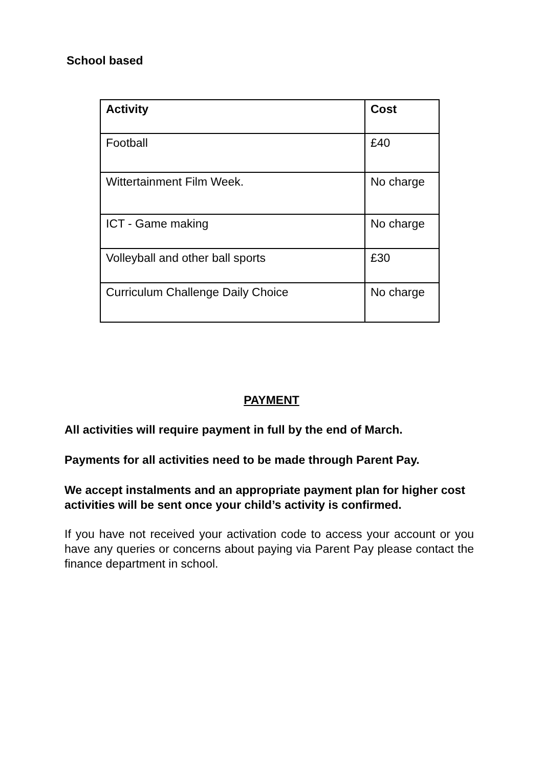School based
| Activity | Cost |
| --- | --- |
| Football | £40 |
| Wittertainment Film Week. | No charge |
| ICT - Game making | No charge |
| Volleyball and other ball sports | £30 |
| Curriculum Challenge Daily Choice | No charge |
PAYMENT
All activities will require payment in full by the end of March.
Payments for all activities need to be made through Parent Pay.
We accept instalments and an appropriate payment plan for higher cost activities will be sent once your child’s activity is confirmed.
If you have not received your activation code to access your account or you have any queries or concerns about paying via Parent Pay please contact the finance department in school.